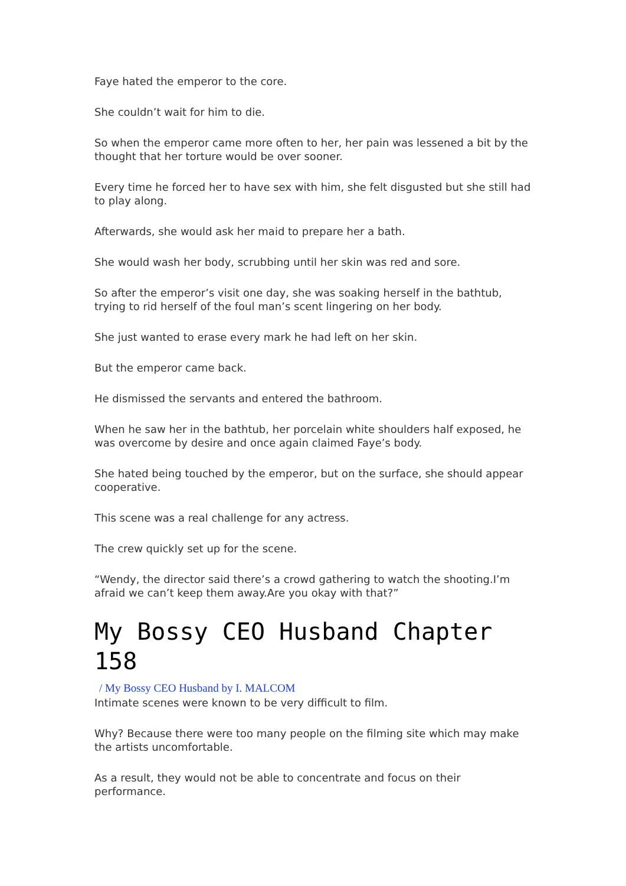Faye hated the emperor to the core.
She couldn’t wait for him to die.
So when the emperor came more often to her, her pain was lessened a bit by the thought that her torture would be over sooner.
Every time he forced her to have sex with him, she felt disgusted but she still had to play along.
Afterwards, she would ask her maid to prepare her a bath.
She would wash her body, scrubbing until her skin was red and sore.
So after the emperor’s visit one day, she was soaking herself in the bathtub, trying to rid herself of the foul man’s scent lingering on her body.
She just wanted to erase every mark he had left on her skin.
But the emperor came back.
He dismissed the servants and entered the bathroom.
When he saw her in the bathtub, her porcelain white shoulders half exposed, he was overcome by desire and once again claimed Faye’s body.
She hated being touched by the emperor, but on the surface, she should appear cooperative.
This scene was a real challenge for any actress.
The crew quickly set up for the scene.
“Wendy, the director said there’s a crowd gathering to watch the shooting.I’m afraid we can’t keep them away.Are you okay with that?”
My Bossy CEO Husband Chapter 158
/ My Bossy CEO Husband by I. MALCOM
Intimate scenes were known to be very difficult to film.
Why? Because there were too many people on the filming site which may make the artists uncomfortable.
As a result, they would not be able to concentrate and focus on their performance.